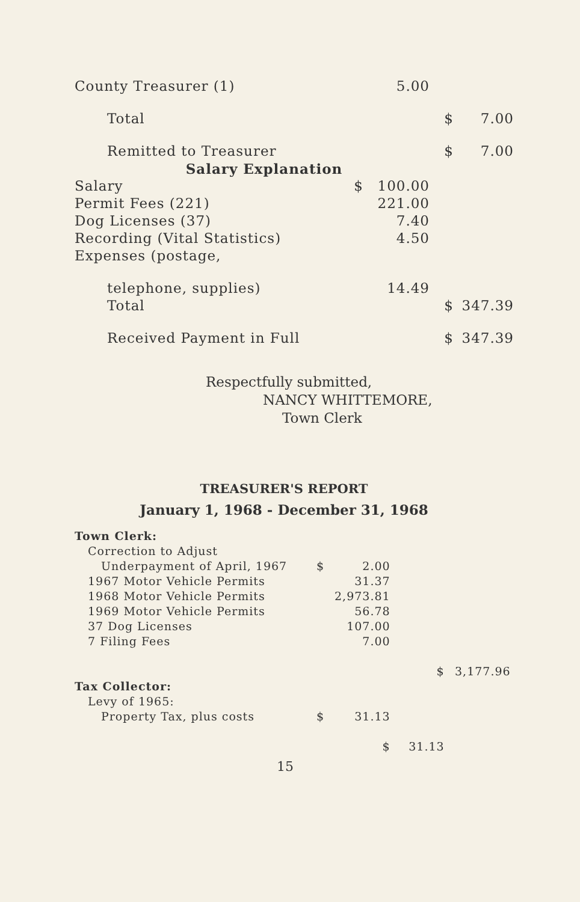| County Treasurer (1) | | 5.00 | | |
| Total | | | $ | 7.00 |
| Remitted to Treasurer | | | $ | 7.00 |
| Salary Explanation | | | | |
| Salary | $ | 100.00 | | |
| Permit Fees (221) | | 221.00 | | |
| Dog Licenses (37) | | 7.40 | | |
| Recording (Vital Statistics) | | 4.50 | | |
| Expenses (postage, | | | | |
| telephone, supplies) | | 14.49 | | |
| Total | | | $ | 347.39 |
| Received Payment in Full | | | $ | 347.39 |
Respectfully submitted,
NANCY WHITTEMORE,
Town Clerk
TREASURER'S REPORT
January 1, 1968 - December 31, 1968
| Town Clerk: | | | | |
| Correction to Adjust | | | | |
| Underpayment of April, 1967 | $ | 2.00 | | |
| 1967 Motor Vehicle Permits | | 31.37 | | |
| 1968 Motor Vehicle Permits | | 2,973.81 | | |
| 1969 Motor Vehicle Permits | | 56.78 | | |
| 37 Dog Licenses | | 107.00 | | |
| 7 Filing Fees | | 7.00 | | |
| | | | $ | 3,177.96 |
| Tax Collector: | | | | |
| Levy of 1965: | | | | |
| Property Tax, plus costs | $ | 31.13 | | |
| | | $ | 31.13 | |
15